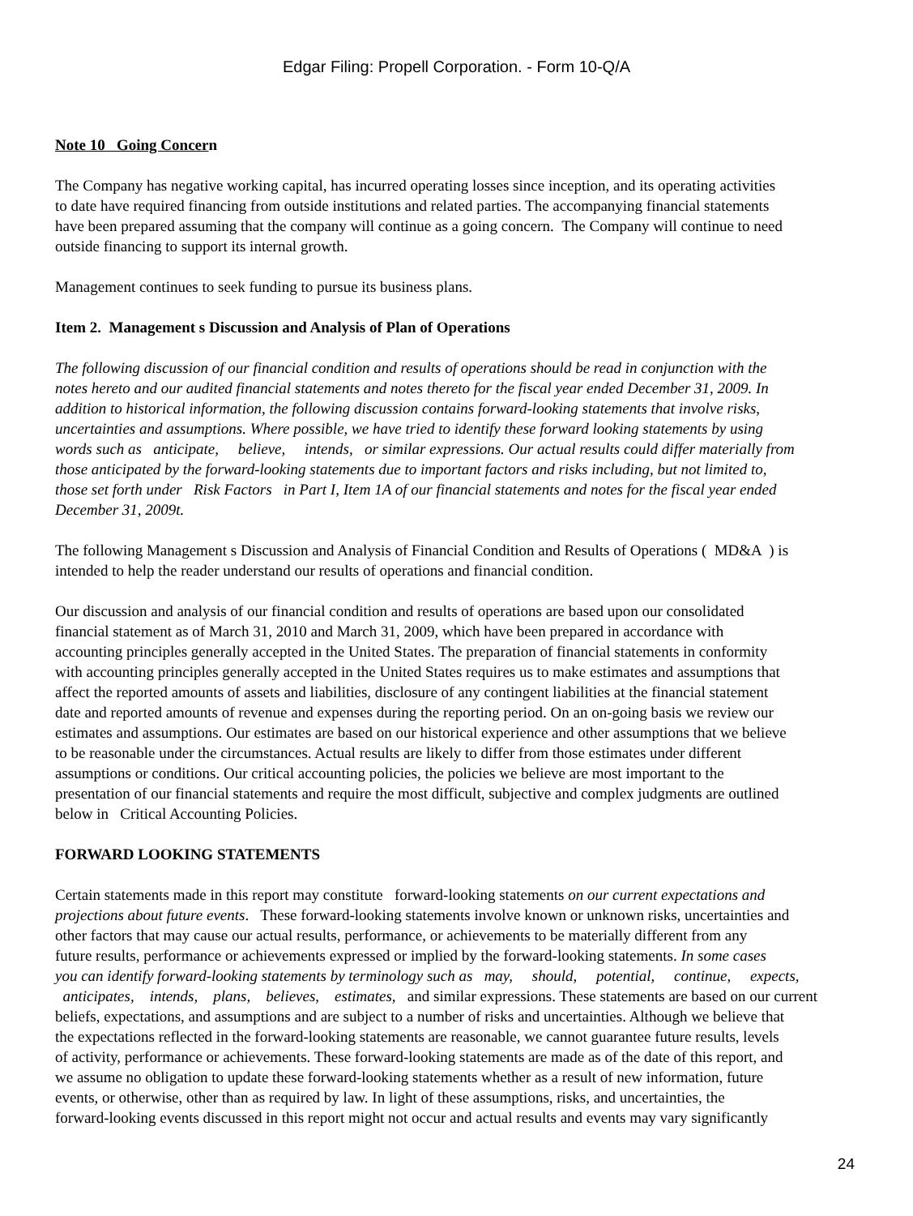Edgar Filing: Propell Corporation. - Form 10-Q/A
Note 10 Going Concern
The Company has negative working capital, has incurred operating losses since inception, and its operating activities
to date have required financing from outside institutions and related parties. The accompanying financial statements
have been prepared assuming that the company will continue as a going concern. The Company will continue to need
outside financing to support its internal growth.
Management continues to seek funding to pursue its business plans.
Item 2. Management s Discussion and Analysis of Plan of Operations
The following discussion of our financial condition and results of operations should be read in conjunction with the
notes hereto and our audited financial statements and notes thereto for the fiscal year ended December 31, 2009. In
addition to historical information, the following discussion contains forward-looking statements that involve risks,
uncertainties and assumptions. Where possible, we have tried to identify these forward looking statements by using
words such as anticipate, believe, intends, or similar expressions. Our actual results could differ materially from
those anticipated by the forward-looking statements due to important factors and risks including, but not limited to,
those set forth under Risk Factors in Part I, Item 1A of our financial statements and notes for the fiscal year ended
December 31, 2009t.
The following Management s Discussion and Analysis of Financial Condition and Results of Operations ( MD&A ) is
intended to help the reader understand our results of operations and financial condition.
Our discussion and analysis of our financial condition and results of operations are based upon our consolidated
financial statement as of March 31, 2010 and March 31, 2009, which have been prepared in accordance with
accounting principles generally accepted in the United States. The preparation of financial statements in conformity
with accounting principles generally accepted in the United States requires us to make estimates and assumptions that
affect the reported amounts of assets and liabilities, disclosure of any contingent liabilities at the financial statement
date and reported amounts of revenue and expenses during the reporting period. On an on-going basis we review our
estimates and assumptions. Our estimates are based on our historical experience and other assumptions that we believe
to be reasonable under the circumstances. Actual results are likely to differ from those estimates under different
assumptions or conditions. Our critical accounting policies, the policies we believe are most important to the
presentation of our financial statements and require the most difficult, subjective and complex judgments are outlined
below in Critical Accounting Policies.
FORWARD LOOKING STATEMENTS
Certain statements made in this report may constitute forward-looking statements on our current expectations and
projections about future events. These forward-looking statements involve known or unknown risks, uncertainties and
other factors that may cause our actual results, performance, or achievements to be materially different from any
future results, performance or achievements expressed or implied by the forward-looking statements. In some cases
you can identify forward-looking statements by terminology such as may, should, potential, continue, expects,
anticipates, intends, plans, believes, estimates, and similar expressions. These statements are based on our current
beliefs, expectations, and assumptions and are subject to a number of risks and uncertainties. Although we believe that
the expectations reflected in the forward-looking statements are reasonable, we cannot guarantee future results, levels
of activity, performance or achievements. These forward-looking statements are made as of the date of this report, and
we assume no obligation to update these forward-looking statements whether as a result of new information, future
events, or otherwise, other than as required by law. In light of these assumptions, risks, and uncertainties, the
forward-looking events discussed in this report might not occur and actual results and events may vary significantly
24